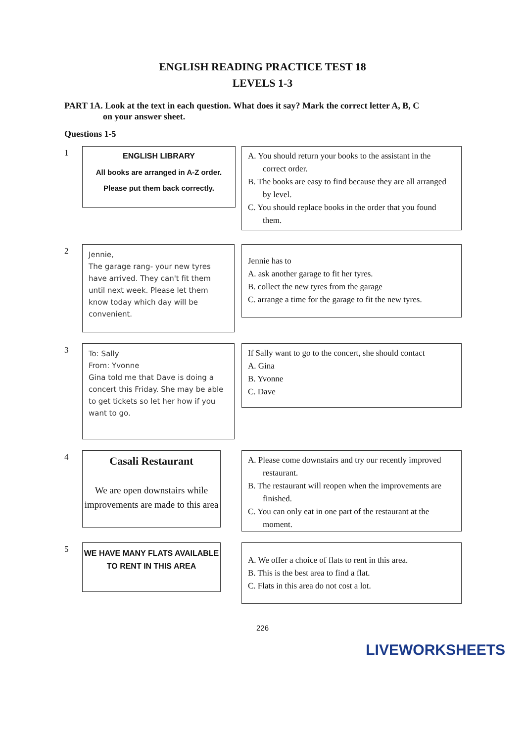ENGLISH READING PRACTICE TEST 18
LEVELS 1-3
PART 1A. Look at the text in each question. What does it say? Mark the correct letter A, B, C
on your answer sheet.
Questions 1-5
1
ENGLISH LIBRARY
All books are arranged in A-Z order.
Please put them back correctly.
A. You should return your books to the assistant in the correct order.
B. The books are easy to find because they are all arranged by level.
C. You should replace books in the order that you found them.
2
Jennie,
The garage rang- your new tyres have arrived. They can't fit them until next week. Please let them know today which day will be convenient.
Jennie has to
A. ask another garage to fit her tyres.
B. collect the new tyres from the garage
C. arrange a time for the garage to fit the new tyres.
3
To: Sally
From: Yvonne
Gina told me that Dave is doing a concert this Friday. She may be able to get tickets so let her how if you want to go.
If Sally want to go to the concert, she should contact
A. Gina
B. Yvonne
C. Dave
4
Casali Restaurant
We are open downstairs while improvements are made to this area
A. Please come downstairs and try our recently improved restaurant.
B. The restaurant will reopen when the improvements are finished.
C. You can only eat in one part of the restaurant at the moment.
5
WE HAVE MANY FLATS AVAILABLE TO RENT IN THIS AREA
A. We offer a choice of flats to rent in this area.
B. This is the best area to find a flat.
C. Flats in this area do not cost a lot.
226
LIVEWORKSHEETS